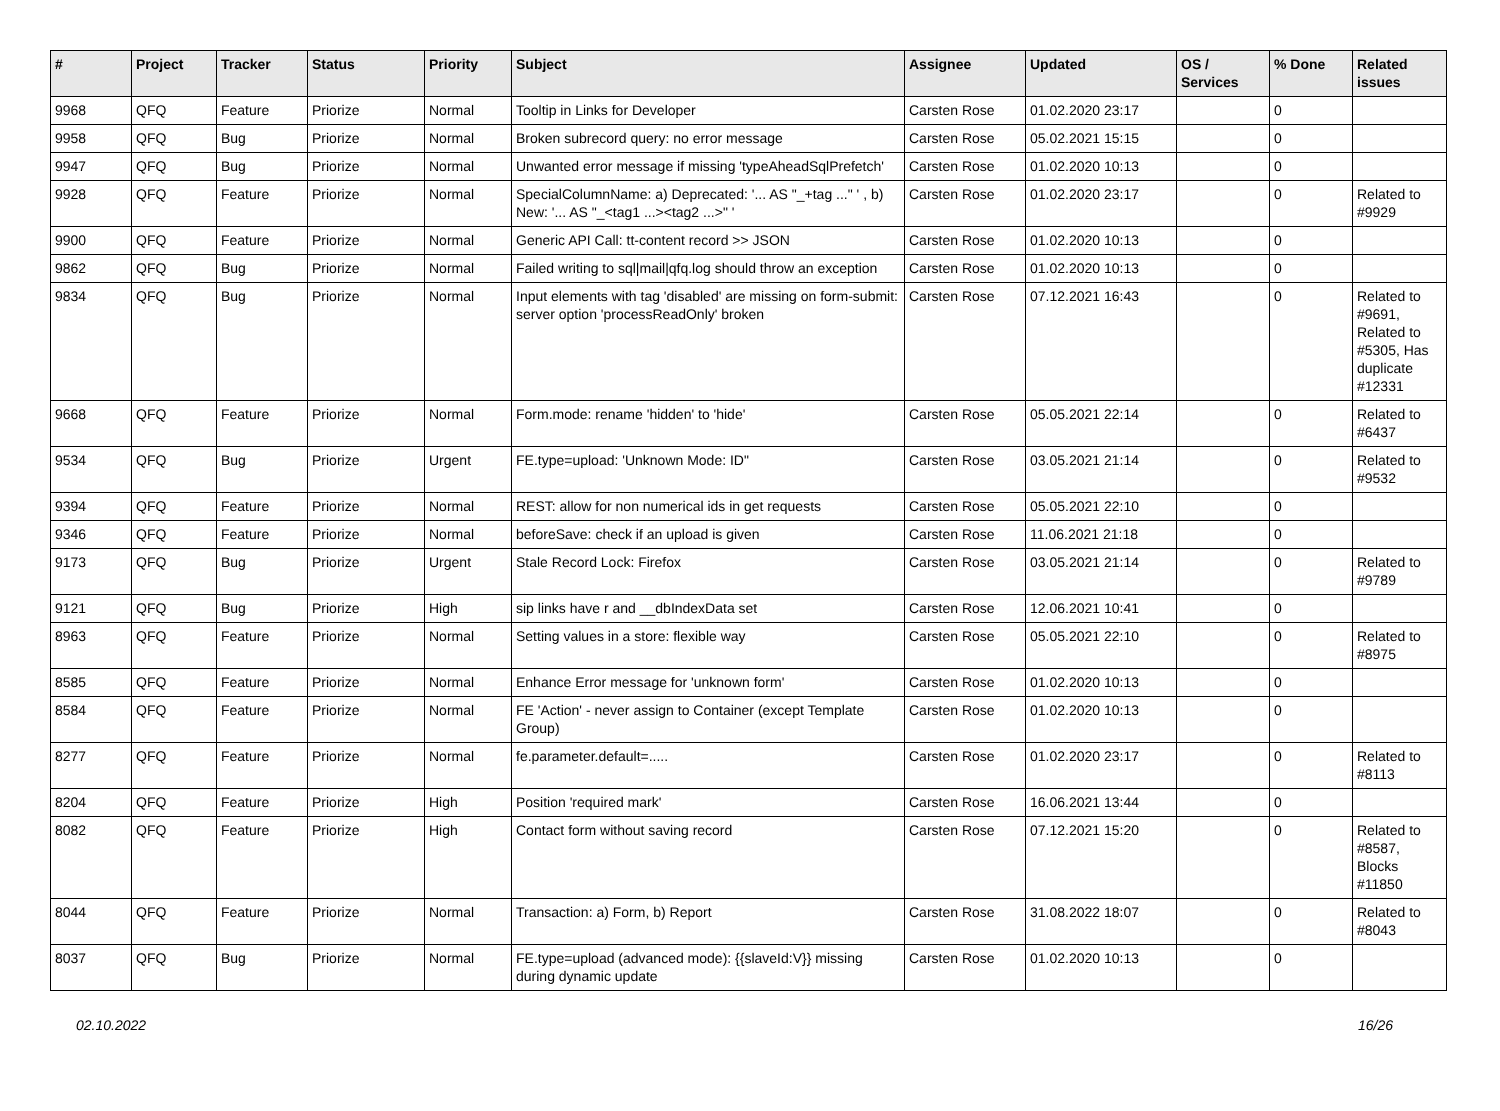| # | Project | Tracker | Status | Priority | Subject | Assignee | Updated | OS / Services | % Done | Related issues |
| --- | --- | --- | --- | --- | --- | --- | --- | --- | --- | --- |
| 9968 | QFQ | Feature | Priorize | Normal | Tooltip in Links for Developer | Carsten Rose | 01.02.2020 23:17 | | 0 | |
| 9958 | QFQ | Bug | Priorize | Normal | Broken subrecord query: no error message | Carsten Rose | 05.02.2021 15:15 | | 0 | |
| 9947 | QFQ | Bug | Priorize | Normal | Unwanted error message if missing 'typeAheadSqlPrefetch' | Carsten Rose | 01.02.2020 10:13 | | 0 | |
| 9928 | QFQ | Feature | Priorize | Normal | SpecialColumnName: a) Deprecated: '... AS "_+tag ..." ' , b) New: '... AS "_<tag1 ...><tag2 ...>" ' | Carsten Rose | 01.02.2020 23:17 | | 0 | Related to #9929 |
| 9900 | QFQ | Feature | Priorize | Normal | Generic API Call: tt-content record >> JSON | Carsten Rose | 01.02.2020 10:13 | | 0 | |
| 9862 | QFQ | Bug | Priorize | Normal | Failed writing to sql/mail/qfq.log should throw an exception | Carsten Rose | 01.02.2020 10:13 | | 0 | |
| 9834 | QFQ | Bug | Priorize | Normal | Input elements with tag 'disabled' are missing on form-submit: server option 'processReadOnly' broken | Carsten Rose | 07.12.2021 16:43 | | 0 | Related to #9691, Related to #5305, Has duplicate #12331 |
| 9668 | QFQ | Feature | Priorize | Normal | Form.mode: rename 'hidden' to 'hide' | Carsten Rose | 05.05.2021 22:14 | | 0 | Related to #6437 |
| 9534 | QFQ | Bug | Priorize | Urgent | FE.type=upload: 'Unknown Mode: ID" | Carsten Rose | 03.05.2021 21:14 | | 0 | Related to #9532 |
| 9394 | QFQ | Feature | Priorize | Normal | REST: allow for non numerical ids in get requests | Carsten Rose | 05.05.2021 22:10 | | 0 | |
| 9346 | QFQ | Feature | Priorize | Normal | beforeSave: check if an upload is given | Carsten Rose | 11.06.2021 21:18 | | 0 | |
| 9173 | QFQ | Bug | Priorize | Urgent | Stale Record Lock: Firefox | Carsten Rose | 03.05.2021 21:14 | | 0 | Related to #9789 |
| 9121 | QFQ | Bug | Priorize | High | sip links have r and __dbIndexData set | Carsten Rose | 12.06.2021 10:41 | | 0 | |
| 8963 | QFQ | Feature | Priorize | Normal | Setting values in a store: flexible way | Carsten Rose | 05.05.2021 22:10 | | 0 | Related to #8975 |
| 8585 | QFQ | Feature | Priorize | Normal | Enhance Error message for 'unknown form' | Carsten Rose | 01.02.2020 10:13 | | 0 | |
| 8584 | QFQ | Feature | Priorize | Normal | FE 'Action' - never assign to Container (except Template Group) | Carsten Rose | 01.02.2020 10:13 | | 0 | |
| 8277 | QFQ | Feature | Priorize | Normal | fe.parameter.default=..... | Carsten Rose | 01.02.2020 23:17 | | 0 | Related to #8113 |
| 8204 | QFQ | Feature | Priorize | High | Position 'required mark' | Carsten Rose | 16.06.2021 13:44 | | 0 | |
| 8082 | QFQ | Feature | Priorize | High | Contact form without saving record | Carsten Rose | 07.12.2021 15:20 | | 0 | Related to #8587, Blocks #11850 |
| 8044 | QFQ | Feature | Priorize | Normal | Transaction: a) Form, b) Report | Carsten Rose | 31.08.2022 18:07 | | 0 | Related to #8043 |
| 8037 | QFQ | Bug | Priorize | Normal | FE.type=upload (advanced mode): {{slaveId:V}} missing during dynamic update | Carsten Rose | 01.02.2020 10:13 | | 0 | |
02.10.2022 16/26